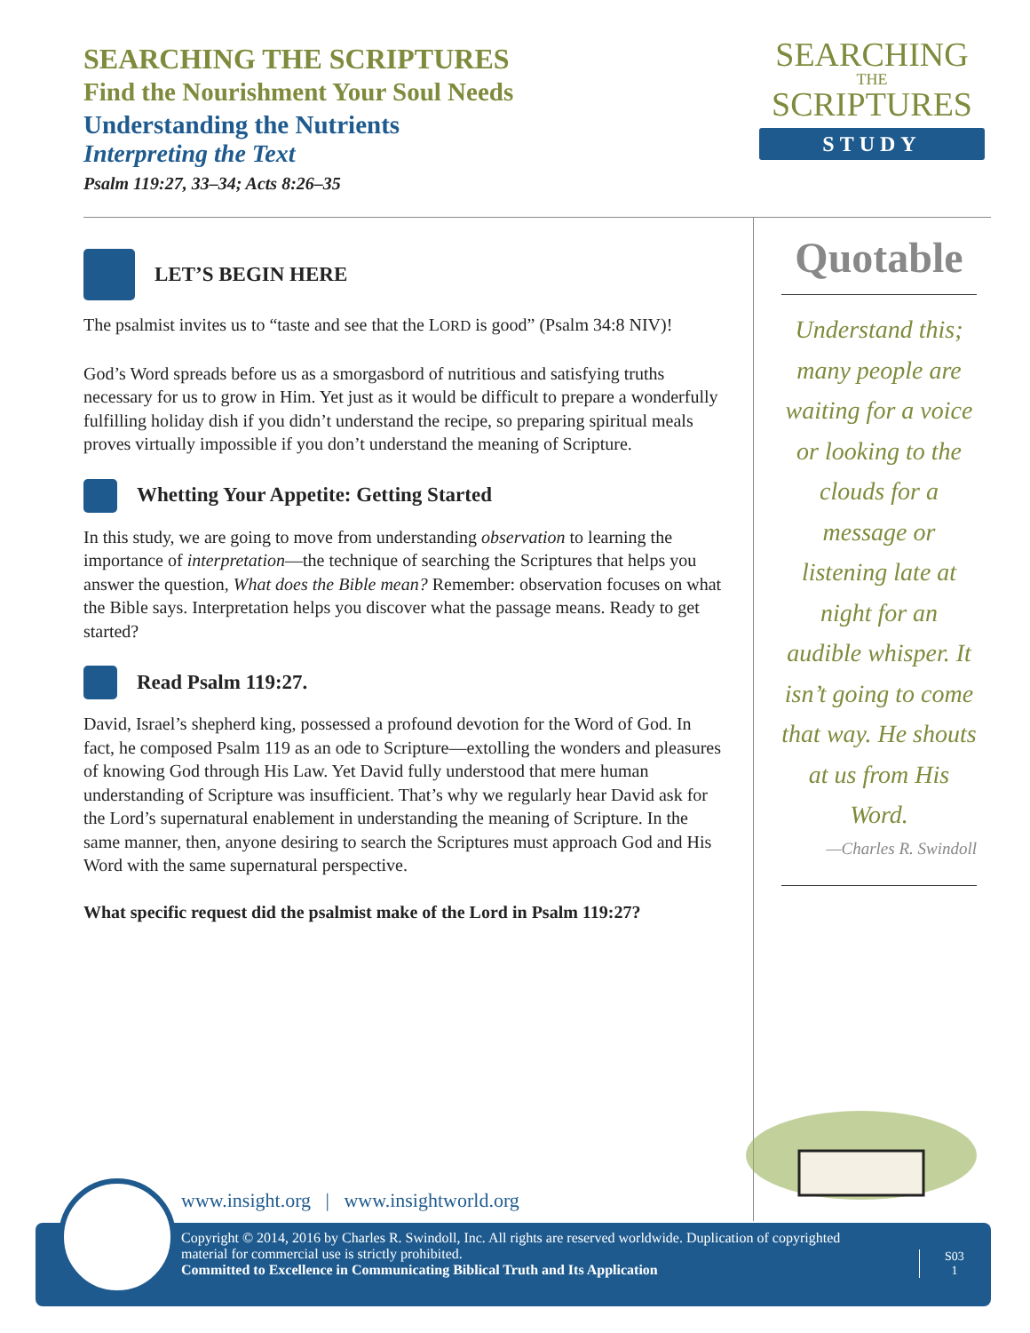SEARCHING THE SCRIPTURES
Find the Nourishment Your Soul Needs
Understanding the Nutrients
Interpreting the Text
Psalm 119:27, 33–34; Acts 8:26–35
SEARCHING
THE
SCRIPTURES
STUDY
LET’S BEGIN HERE
The psalmist invites us to “taste and see that the LORD is good” (Psalm 34:8 NIV)!
God’s Word spreads before us as a smorgasbord of nutritious and satisfying truths necessary for us to grow in Him. Yet just as it would be difficult to prepare a wonderfully fulfilling holiday dish if you didn’t understand the recipe, so preparing spiritual meals proves virtually impossible if you don’t understand the meaning of Scripture.
Whetting Your Appetite: Getting Started
In this study, we are going to move from understanding observation to learning the importance of interpretation—the technique of searching the Scriptures that helps you answer the question, What does the Bible mean? Remember: observation focuses on what the Bible says. Interpretation helps you discover what the passage means. Ready to get started?
Read Psalm 119:27.
David, Israel’s shepherd king, possessed a profound devotion for the Word of God. In fact, he composed Psalm 119 as an ode to Scripture—extolling the wonders and pleasures of knowing God through His Law. Yet David fully understood that mere human understanding of Scripture was insufficient. That’s why we regularly hear David ask for the Lord’s supernatural enablement in understanding the meaning of Scripture. In the same manner, then, anyone desiring to search the Scriptures must approach God and His Word with the same supernatural perspective.
What specific request did the psalmist make of the Lord in Psalm 119:27?
Quotable
Understand this; many people are waiting for a voice or looking to the clouds for a message or listening late at night for an audible whisper. It isn’t going to come that way. He shouts at us from His Word.
—Charles R. Swindoll
www.insight.org | www.insightworld.org
Copyright © 2014, 2016 by Charles R. Swindoll, Inc. All rights are reserved worldwide. Duplication of copyrighted material for commercial use is strictly prohibited.
Committed to Excellence in Communicating Biblical Truth and Its Application
S03
1